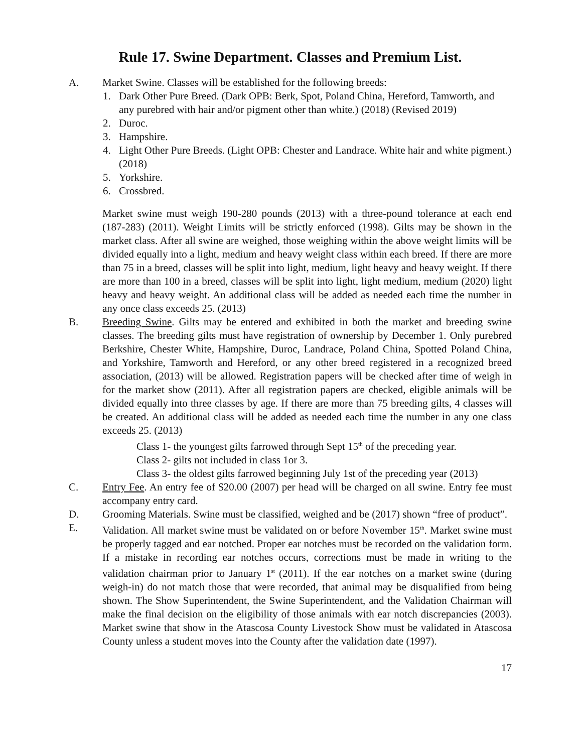Rule 17. Swine Department. Classes and Premium List.
A. Market Swine. Classes will be established for the following breeds:
1. Dark Other Pure Breed. (Dark OPB: Berk, Spot, Poland China, Hereford, Tamworth, and any purebred with hair and/or pigment other than white.) (2018) (Revised 2019)
2. Duroc.
3. Hampshire.
4. Light Other Pure Breeds. (Light OPB: Chester and Landrace. White hair and white pigment.) (2018)
5. Yorkshire.
6. Crossbred.
Market swine must weigh 190-280 pounds (2013) with a three-pound tolerance at each end (187-283) (2011). Weight Limits will be strictly enforced (1998). Gilts may be shown in the market class. After all swine are weighed, those weighing within the above weight limits will be divided equally into a light, medium and heavy weight class within each breed. If there are more than 75 in a breed, classes will be split into light, medium, light heavy and heavy weight. If there are more than 100 in a breed, classes will be split into light, light medium, medium (2020) light heavy and heavy weight. An additional class will be added as needed each time the number in any once class exceeds 25. (2013)
B. Breeding Swine. Gilts may be entered and exhibited in both the market and breeding swine classes. The breeding gilts must have registration of ownership by December 1. Only purebred Berkshire, Chester White, Hampshire, Duroc, Landrace, Poland China, Spotted Poland China, and Yorkshire, Tamworth and Hereford, or any other breed registered in a recognized breed association, (2013) will be allowed. Registration papers will be checked after time of weigh in for the market show (2011). After all registration papers are checked, eligible animals will be divided equally into three classes by age. If there are more than 75 breeding gilts, 4 classes will be created. An additional class will be added as needed each time the number in any one class exceeds 25. (2013)
Class 1- the youngest gilts farrowed through Sept 15<sup>th</sup> of the preceding year.
Class 2- gilts not included in class 1or 3.
Class 3- the oldest gilts farrowed beginning July 1st of the preceding year (2013)
C. Entry Fee. An entry fee of $20.00 (2007) per head will be charged on all swine. Entry fee must accompany entry card.
D. Grooming Materials. Swine must be classified, weighed and be (2017) shown “free of product”.
E. Validation. All market swine must be validated on or before November 15<sup>th</sup>. Market swine must be properly tagged and ear notched. Proper ear notches must be recorded on the validation form. If a mistake in recording ear notches occurs, corrections must be made in writing to the validation chairman prior to January 1<sup>st</sup> (2011). If the ear notches on a market swine (during weigh-in) do not match those that were recorded, that animal may be disqualified from being shown. The Show Superintendent, the Swine Superintendent, and the Validation Chairman will make the final decision on the eligibility of those animals with ear notch discrepancies (2003). Market swine that show in the Atascosa County Livestock Show must be validated in Atascosa County unless a student moves into the County after the validation date (1997).
17